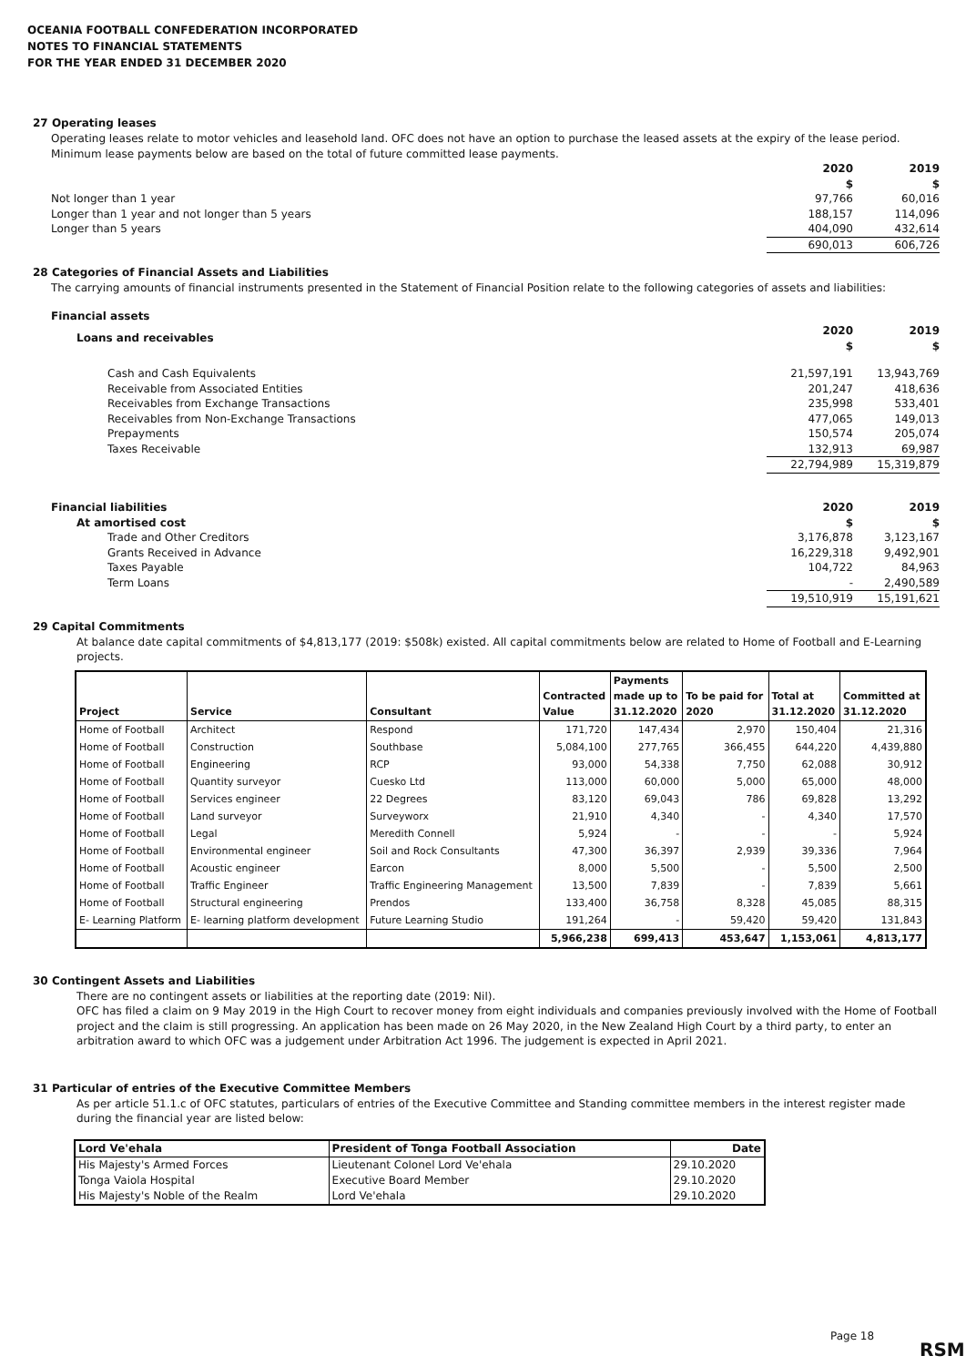OCEANIA FOOTBALL CONFEDERATION INCORPORATED
NOTES TO FINANCIAL STATEMENTS
FOR THE YEAR ENDED 31 DECEMBER 2020
27 Operating leases
Operating leases relate to motor vehicles and leasehold land. OFC does not have an option to purchase the leased assets at the expiry of the lease period. Minimum lease payments below are based on the total of future committed lease payments.
| | 2020 $ | 2019 $ |
| Not longer than 1 year | 97,766 | 60,016 |
| Longer than 1 year and not longer than 5 years | 188,157 | 114,096 |
| Longer than 5 years | 404,090 | 432,614 |
| | 690,013 | 606,726 |
28 Categories of Financial Assets and Liabilities
The carrying amounts of financial instruments presented in the Statement of Financial Position relate to the following categories of assets and liabilities:
| Financial assets | | |
| Loans and receivables | 2020 $ | 2019 $ |
| Cash and Cash Equivalents | 21,597,191 | 13,943,769 |
| Receivable from Associated Entities | 201,247 | 418,636 |
| Receivables from Exchange Transactions | 235,998 | 533,401 |
| Receivables from Non-Exchange Transactions | 477,065 | 149,013 |
| Prepayments | 150,574 | 205,074 |
| Taxes Receivable | 132,913 | 69,987 |
| | 22,794,989 | 15,319,879 |
| Financial liabilities At amortised cost | 2020 $ | 2019 $ |
| Trade and Other Creditors | 3,176,878 | 3,123,167 |
| Grants Received in Advance | 16,229,318 | 9,492,901 |
| Taxes Payable | 104,722 | 84,963 |
| Term Loans | - | 2,490,589 |
| | 19,510,919 | 15,191,621 |
29 Capital Commitments
At balance date capital commitments of $4,813,177 (2019: $508k) existed. All capital commitments below are related to Home of Football and E-Learning projects.
| Project | Service | Consultant | Contracted Value | Payments made up to 31.12.2020 | To be paid for 2020 | Total at 31.12.2020 | Committed at 31.12.2020 |
| --- | --- | --- | --- | --- | --- | --- | --- |
| Home of Football | Architect | Respond | 171,720 | 147,434 | 2,970 | 150,404 | 21,316 |
| Home of Football | Construction | Southbase | 5,084,100 | 277,765 | 366,455 | 644,220 | 4,439,880 |
| Home of Football | Engineering | RCP | 93,000 | 54,338 | 7,750 | 62,088 | 30,912 |
| Home of Football | Quantity surveyor | Cuesko Ltd | 113,000 | 60,000 | 5,000 | 65,000 | 48,000 |
| Home of Football | Services engineer | 22 Degrees | 83,120 | 69,043 | 786 | 69,828 | 13,292 |
| Home of Football | Land surveyor | Surveyworx | 21,910 | 4,340 | - | 4,340 | 17,570 |
| Home of Football | Legal | Meredith Connell | 5,924 | - | - | - | 5,924 |
| Home of Football | Environmental engineer | Soil and Rock Consultants | 47,300 | 36,397 | 2,939 | 39,336 | 7,964 |
| Home of Football | Acoustic engineer | Earcon | 8,000 | 5,500 | - | 5,500 | 2,500 |
| Home of Football | Traffic Engineer | Traffic Engineering Management | 13,500 | 7,839 | - | 7,839 | 5,661 |
| Home of Football | Structural engineering | Prendos | 133,400 | 36,758 | 8,328 | 45,085 | 88,315 |
| E- Learning Platform | E- learning platform development | Future Learning Studio | 191,264 | - | 59,420 | 59,420 | 131,843 |
| | | | 5,966,238 | 699,413 | 453,647 | 1,153,061 | 4,813,177 |
30 Contingent Assets and Liabilities
There are no contingent assets or liabilities at the reporting date (2019: Nil).
OFC has filed a claim on 9 May 2019 in the High Court to recover money from eight individuals and companies previously involved with the Home of Football project and the claim is still progressing. An application has been made on 26 May 2020, in the New Zealand High Court by a third party, to enter an arbitration award to which OFC was a judgement under Arbitration Act 1996. The judgement is expected in April 2021.
31 Particular of entries of the Executive Committee Members
As per article 51.1.c of OFC statutes, particulars of entries of the Executive Committee and Standing committee members in the interest register made during the financial year are listed below:
| Lord Ve'ehala | President of Tonga Football Association | Date |
| --- | --- | --- |
| His Majesty's Armed Forces | Lieutenant Colonel Lord Ve'ehala | 29.10.2020 |
| Tonga Vaiola Hospital | Executive Board Member | 29.10.2020 |
| His Majesty's Noble of the Realm | Lord Ve'ehala | 29.10.2020 |
Page 18
RSM